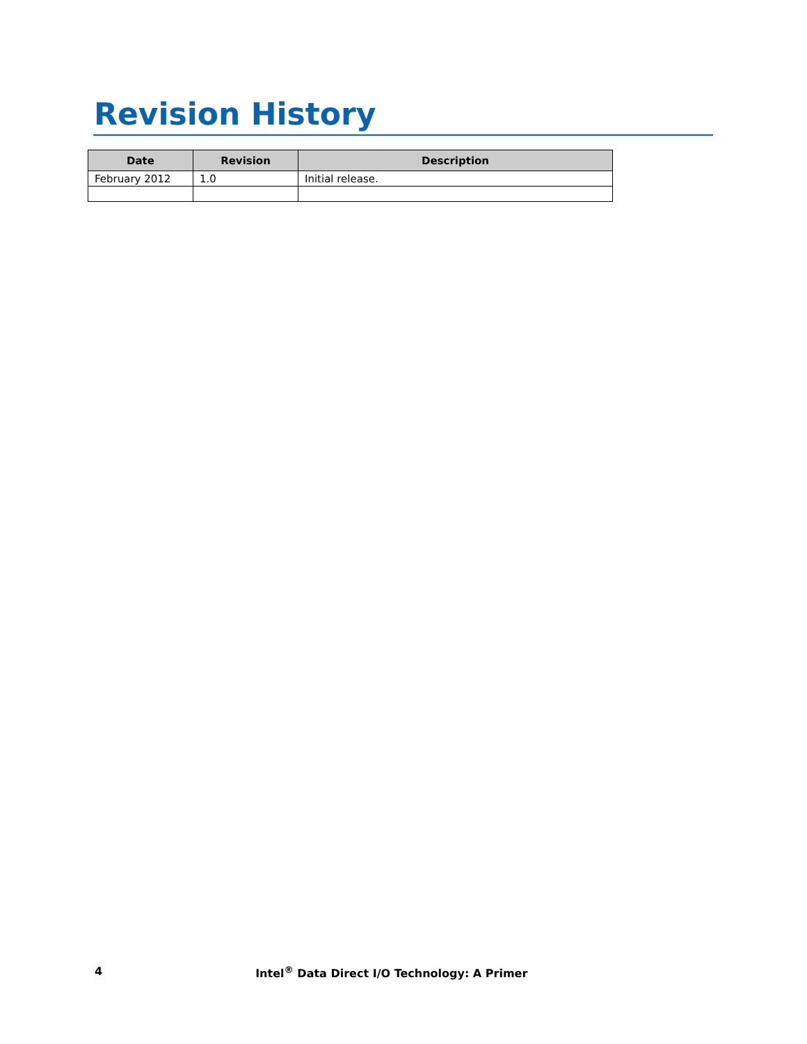Revision History
| Date | Revision | Description |
| --- | --- | --- |
| February 2012 | 1.0 | Initial release. |
4 Intel<sup>®</sup> Data Direct I/O Technology: A Primer